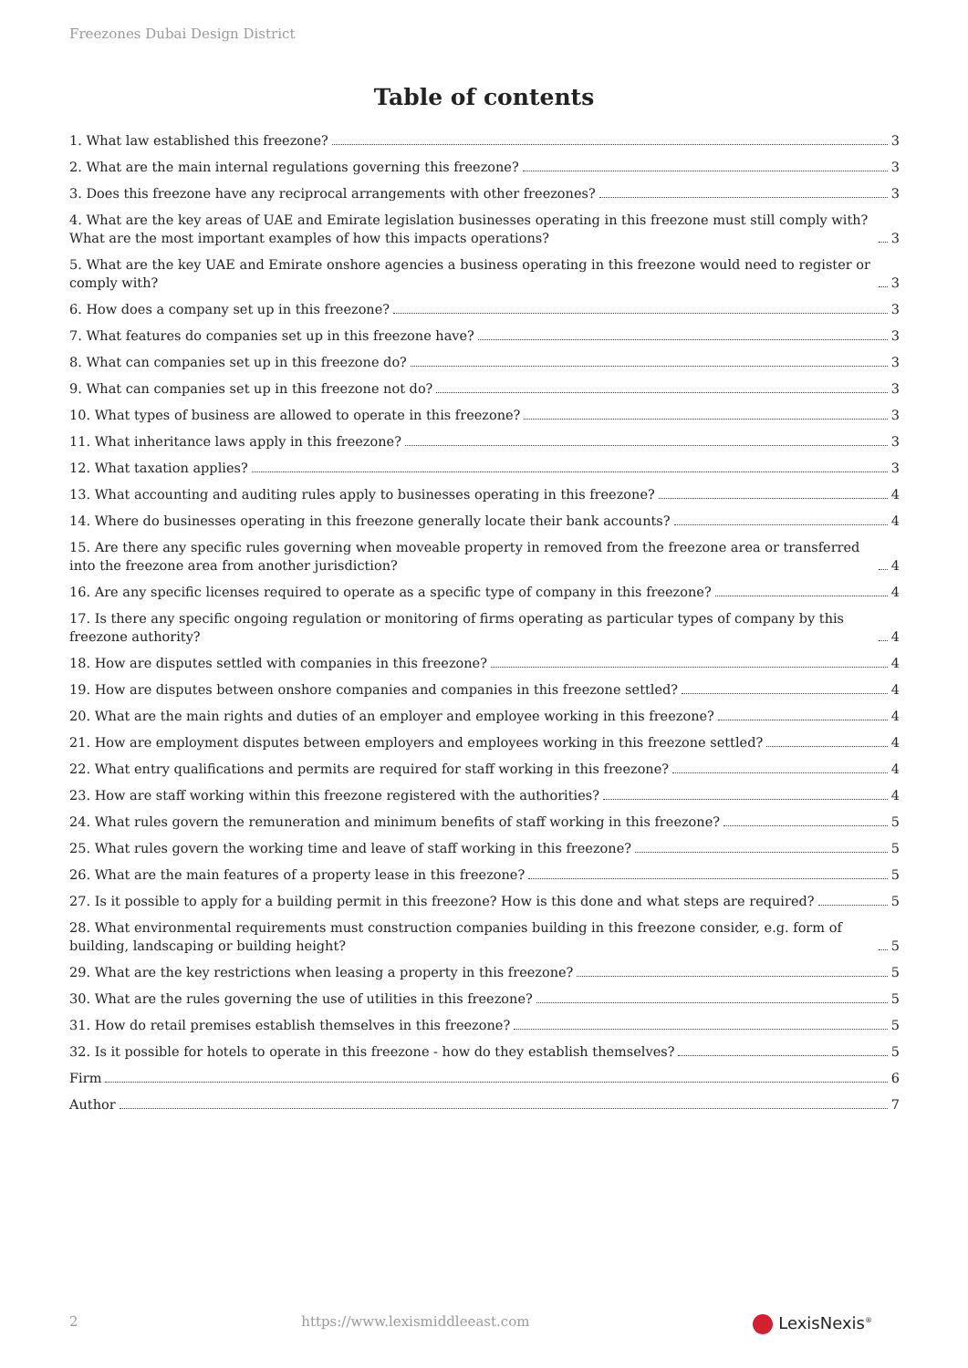Freezones Dubai Design District
Table of contents
1. What law established this freezone? 3
2. What are the main internal regulations governing this freezone? 3
3. Does this freezone have any reciprocal arrangements with other freezones? 3
4. What are the key areas of UAE and Emirate legislation businesses operating in this freezone must still comply with? What are the most important examples of how this impacts operations? 3
5. What are the key UAE and Emirate onshore agencies a business operating in this freezone would need to register or comply with? 3
6. How does a company set up in this freezone? 3
7. What features do companies set up in this freezone have? 3
8. What can companies set up in this freezone do? 3
9. What can companies set up in this freezone not do? 3
10. What types of business are allowed to operate in this freezone? 3
11. What inheritance laws apply in this freezone? 3
12. What taxation applies? 3
13. What accounting and auditing rules apply to businesses operating in this freezone? 4
14. Where do businesses operating in this freezone generally locate their bank accounts? 4
15. Are there any specific rules governing when moveable property in removed from the freezone area or transferred into the freezone area from another jurisdiction? 4
16. Are any specific licenses required to operate as a specific type of company in this freezone? 4
17. Is there any specific ongoing regulation or monitoring of firms operating as particular types of company by this freezone authority? 4
18. How are disputes settled with companies in this freezone? 4
19. How are disputes between onshore companies and companies in this freezone settled? 4
20. What are the main rights and duties of an employer and employee working in this freezone? 4
21. How are employment disputes between employers and employees working in this freezone settled? 4
22. What entry qualifications and permits are required for staff working in this freezone? 4
23. How are staff working within this freezone registered with the authorities? 4
24. What rules govern the remuneration and minimum benefits of staff working in this freezone? 5
25. What rules govern the working time and leave of staff working in this freezone? 5
26. What are the main features of a property lease in this freezone? 5
27. Is it possible to apply for a building permit in this freezone? How is this done and what steps are required? 5
28. What environmental requirements must construction companies building in this freezone consider, e.g. form of building, landscaping or building height? 5
29. What are the key restrictions when leasing a property in this freezone? 5
30. What are the rules governing the use of utilities in this freezone? 5
31. How do retail premises establish themselves in this freezone? 5
32. Is it possible for hotels to operate in this freezone - how do they establish themselves? 5
Firm 6
Author 7
2 https://www.lexismiddleeast.com LexisNexis<sup>®</sup>